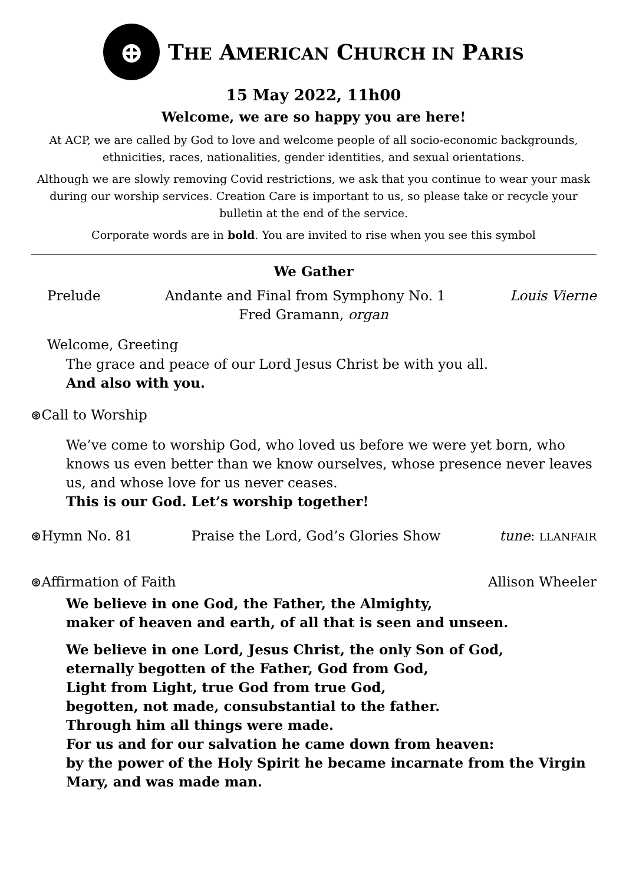⊕
THE AMERICAN CHURCH IN PARIS
15 May 2022, 11h00
Welcome, we are so happy you are here!
At ACP, we are called by God to love and welcome people of all socio-economic backgrounds, ethnicities, races, nationalities, gender identities, and sexual orientations.
Although we are slowly removing Covid restrictions, we ask that you continue to wear your mask during our worship services. Creation Care is important to us, so please take or recycle your bulletin at the end of the service.
Corporate words are in bold. You are invited to rise when you see this symbol
We Gather
Prelude Andante and Final from Symphony No. 1 Louis Vierne
Fred Gramann, organ
Welcome, Greeting
The grace and peace of our Lord Jesus Christ be with you all.
And also with you.
⊛Call to Worship
We’ve come to worship God, who loved us before we were yet born, who knows us even better than we know ourselves, whose presence never leaves us, and whose love for us never ceases.
This is our God. Let’s worship together!
⊛Hymn No. 81 Praise the Lord, God’s Glories Show tune: LLANFAIR
⊛Affirmation of Faith Allison Wheeler
We believe in one God, the Father, the Almighty,
maker of heaven and earth, of all that is seen and unseen.
We believe in one Lord, Jesus Christ, the only Son of God,
eternally begotten of the Father, God from God,
Light from Light, true God from true God,
begotten, not made, consubstantial to the father.
Through him all things were made.
For us and for our salvation he came down from heaven:
by the power of the Holy Spirit he became incarnate from the Virgin Mary, and was made man.